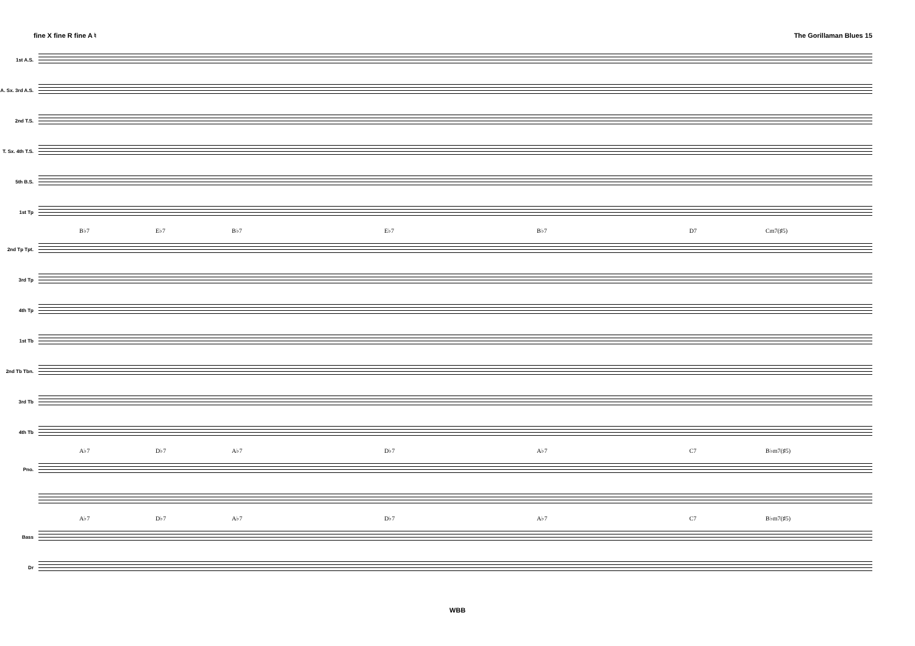fine X fine R fine A ♮ The Gorillaman Blues 15
1st A.S.
A. Sx. 3rd A.S.
2nd T.S.
T. Sx. 4th T.S.
5th B.S.
1st Tp
B♭7 E♭7 B♭7 E♭7 B♭7 D7 Cm7(♯5)
2nd Tp Tpt.
3rd Tp
4th Tp
1st Tb
2nd Tb Tbn.
3rd Tb
4th Tb
A♭7 D♭7 A♭7 D♭7 A♭7 C7 B♭m7(♯5)
Pno.
A♭7 D♭7 A♭7 D♭7 A♭7 C7 B♭m7(♯5)
Bass
Dr
WBB